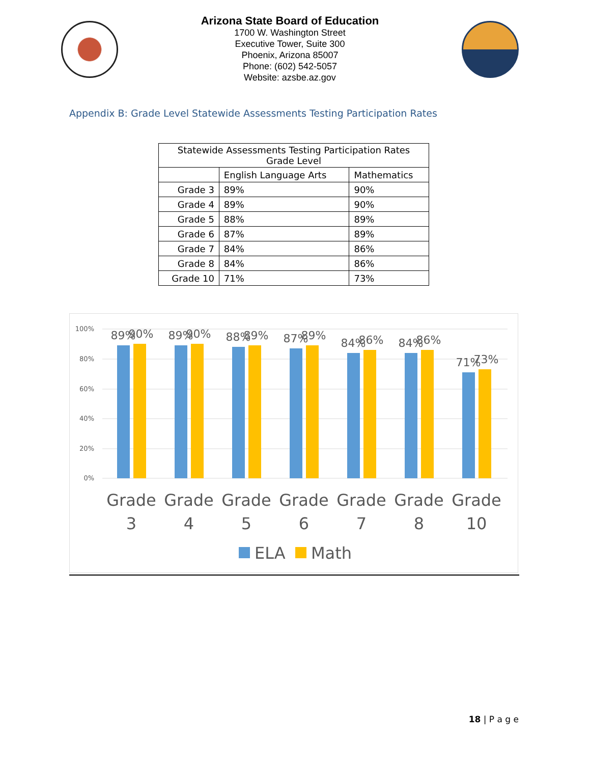Arizona State Board of Education
1700 W. Washington Street
Executive Tower, Suite 300
Phoenix, Arizona 85007
Phone: (602) 542-5057
Website: azsbe.az.gov
Appendix B: Grade Level Statewide Assessments Testing Participation Rates
| Statewide Assessments Testing Participation Rates Grade Level | | |
| --- | --- | --- |
| | English Language Arts | Mathematics |
| Grade 3 | 89% | 90% |
| Grade 4 | 89% | 90% |
| Grade 5 | 88% | 89% |
| Grade 6 | 87% | 89% |
| Grade 7 | 84% | 86% |
| Grade 8 | 84% | 86% |
| Grade 10 | 71% | 73% |
100%
80%
60%
40%
20%
0%
89%
90%
89%
90%
88%
89%
87%
89%
84%
86%
84%
86%
71%
73%
Grade
3
Grade
4
Grade
5
Grade
6
Grade
7
Grade
8
Grade
10
ELA
Math
18 | P a g e